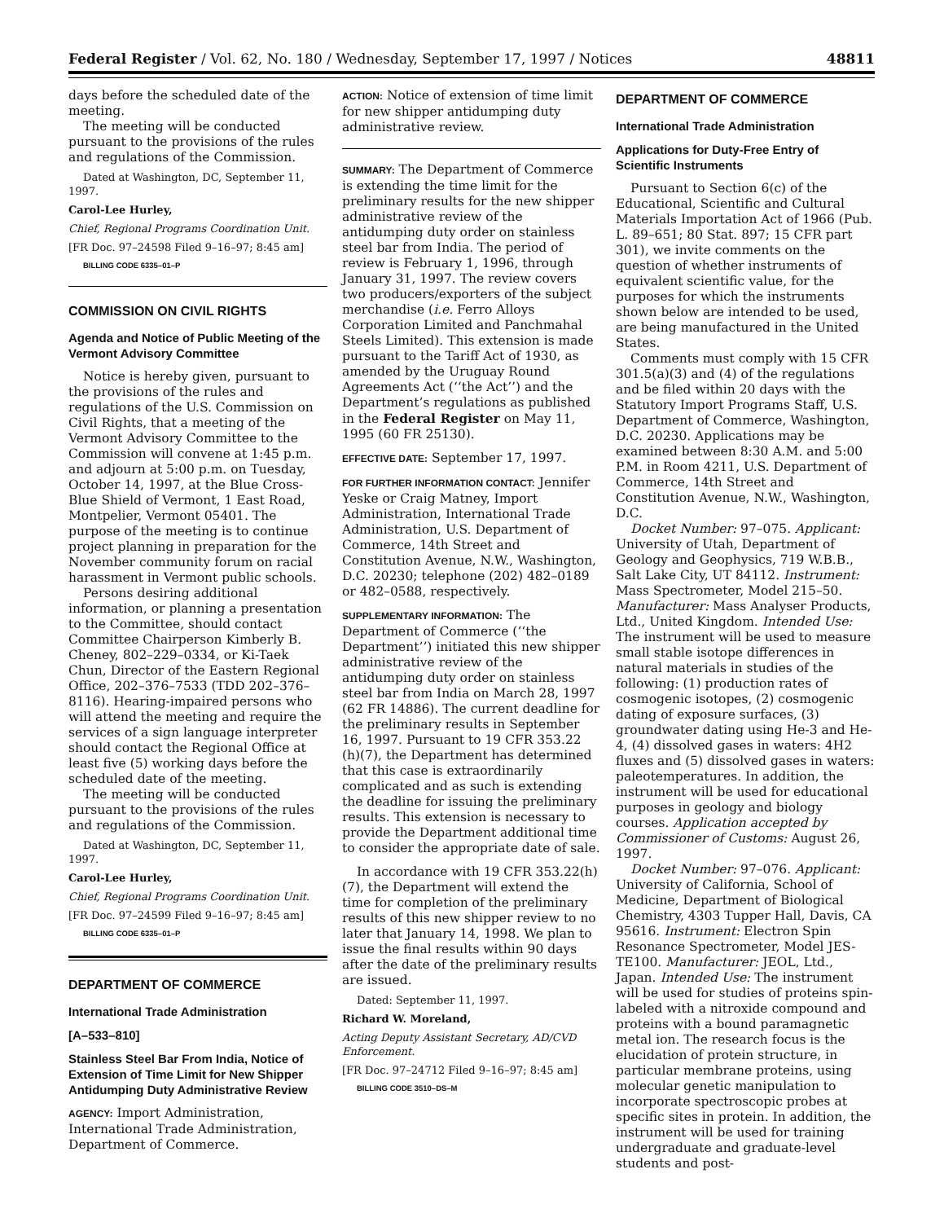Federal Register / Vol. 62, No. 180 / Wednesday, September 17, 1997 / Notices 48811
days before the scheduled date of the meeting.
The meeting will be conducted pursuant to the provisions of the rules and regulations of the Commission.
Dated at Washington, DC, September 11, 1997.
Carol-Lee Hurley,
Chief, Regional Programs Coordination Unit.
[FR Doc. 97–24598 Filed 9–16–97; 8:45 am]
BILLING CODE 6335–01–P
COMMISSION ON CIVIL RIGHTS
Agenda and Notice of Public Meeting of the Vermont Advisory Committee
Notice is hereby given, pursuant to the provisions of the rules and regulations of the U.S. Commission on Civil Rights, that a meeting of the Vermont Advisory Committee to the Commission will convene at 1:45 p.m. and adjourn at 5:00 p.m. on Tuesday, October 14, 1997, at the Blue Cross-Blue Shield of Vermont, 1 East Road, Montpelier, Vermont 05401. The purpose of the meeting is to continue project planning in preparation for the November community forum on racial harassment in Vermont public schools.
Persons desiring additional information, or planning a presentation to the Committee, should contact Committee Chairperson Kimberly B. Cheney, 802–229–0334, or Ki-Taek Chun, Director of the Eastern Regional Office, 202–376–7533 (TDD 202–376–8116). Hearing-impaired persons who will attend the meeting and require the services of a sign language interpreter should contact the Regional Office at least five (5) working days before the scheduled date of the meeting.
The meeting will be conducted pursuant to the provisions of the rules and regulations of the Commission.
Dated at Washington, DC, September 11, 1997.
Carol-Lee Hurley,
Chief, Regional Programs Coordination Unit.
[FR Doc. 97–24599 Filed 9–16–97; 8:45 am]
BILLING CODE 6335–01–P
DEPARTMENT OF COMMERCE
International Trade Administration
[A–533–810]
Stainless Steel Bar From India, Notice of Extension of Time Limit for New Shipper Antidumping Duty Administrative Review
AGENCY: Import Administration, International Trade Administration, Department of Commerce.
ACTION: Notice of extension of time limit for new shipper antidumping duty administrative review.
SUMMARY: The Department of Commerce is extending the time limit for the preliminary results for the new shipper administrative review of the antidumping duty order on stainless steel bar from India. The period of review is February 1, 1996, through January 31, 1997. The review covers two producers/exporters of the subject merchandise (i.e. Ferro Alloys Corporation Limited and Panchmahal Steels Limited). This extension is made pursuant to the Tariff Act of 1930, as amended by the Uruguay Round Agreements Act (‘‘the Act’’) and the Department’s regulations as published in the Federal Register on May 11, 1995 (60 FR 25130).
EFFECTIVE DATE: September 17, 1997.
FOR FURTHER INFORMATION CONTACT: Jennifer Yeske or Craig Matney, Import Administration, International Trade Administration, U.S. Department of Commerce, 14th Street and Constitution Avenue, N.W., Washington, D.C. 20230; telephone (202) 482–0189 or 482–0588, respectively.
SUPPLEMENTARY INFORMATION: The Department of Commerce (‘‘the Department’’) initiated this new shipper administrative review of the antidumping duty order on stainless steel bar from India on March 28, 1997 (62 FR 14886). The current deadline for the preliminary results in September 16, 1997. Pursuant to 19 CFR 353.22 (h)(7), the Department has determined that this case is extraordinarily complicated and as such is extending the deadline for issuing the preliminary results. This extension is necessary to provide the Department additional time to consider the appropriate date of sale.
In accordance with 19 CFR 353.22(h)(7), the Department will extend the time for completion of the preliminary results of this new shipper review to no later that January 14, 1998. We plan to issue the final results within 90 days after the date of the preliminary results are issued.
Dated: September 11, 1997.
Richard W. Moreland,
Acting Deputy Assistant Secretary, AD/CVD Enforcement.
[FR Doc. 97–24712 Filed 9–16–97; 8:45 am]
BILLING CODE 3510–DS–M
DEPARTMENT OF COMMERCE
International Trade Administration
Applications for Duty-Free Entry of Scientific Instruments
Pursuant to Section 6(c) of the Educational, Scientific and Cultural Materials Importation Act of 1966 (Pub. L. 89–651; 80 Stat. 897; 15 CFR part 301), we invite comments on the question of whether instruments of equivalent scientific value, for the purposes for which the instruments shown below are intended to be used, are being manufactured in the United States.
Comments must comply with 15 CFR 301.5(a)(3) and (4) of the regulations and be filed within 20 days with the Statutory Import Programs Staff, U.S. Department of Commerce, Washington, D.C. 20230. Applications may be examined between 8:30 A.M. and 5:00 P.M. in Room 4211, U.S. Department of Commerce, 14th Street and Constitution Avenue, N.W., Washington, D.C.
Docket Number: 97–075. Applicant: University of Utah, Department of Geology and Geophysics, 719 W.B.B., Salt Lake City, UT 84112. Instrument: Mass Spectrometer, Model 215–50. Manufacturer: Mass Analyser Products, Ltd., United Kingdom. Intended Use: The instrument will be used to measure small stable isotope differences in natural materials in studies of the following: (1) production rates of cosmogenic isotopes, (2) cosmogenic dating of exposure surfaces, (3) groundwater dating using He-3 and He-4, (4) dissolved gases in waters: 4H2 fluxes and (5) dissolved gases in waters: paleotemperatures. In addition, the instrument will be used for educational purposes in geology and biology courses. Application accepted by Commissioner of Customs: August 26, 1997.
Docket Number: 97–076. Applicant: University of California, School of Medicine, Department of Biological Chemistry, 4303 Tupper Hall, Davis, CA 95616. Instrument: Electron Spin Resonance Spectrometer, Model JES-TE100. Manufacturer: JEOL, Ltd., Japan. Intended Use: The instrument will be used for studies of proteins spin-labeled with a nitroxide compound and proteins with a bound paramagnetic metal ion. The research focus is the elucidation of protein structure, in particular membrane proteins, using molecular genetic manipulation to incorporate spectroscopic probes at specific sites in protein. In addition, the instrument will be used for training undergraduate and graduate-level students and post-